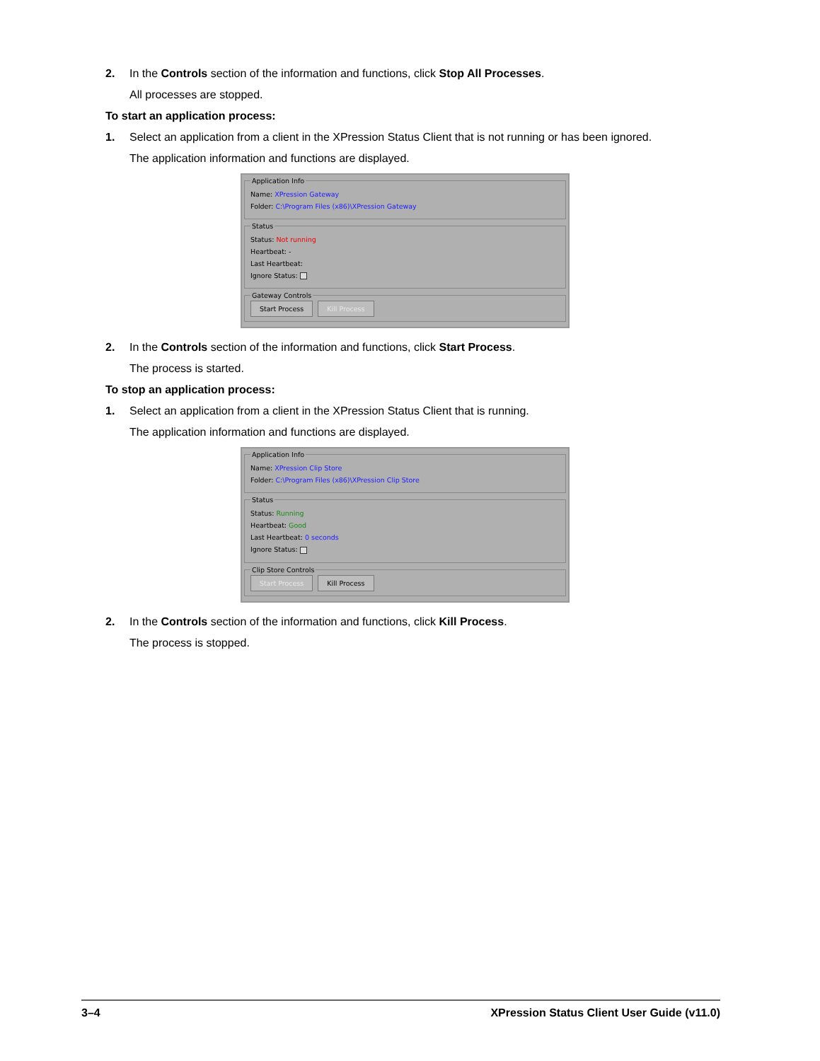2. In the Controls section of the information and functions, click Stop All Processes.
All processes are stopped.
To start an application process:
1. Select an application from a client in the XPression Status Client that is not running or has been ignored.
The application information and functions are displayed.
Application Info
Name: XPression Gateway
Folder: C:\Program Files (x86)\XPression Gateway
Status
Status: Not running
Heartbeat: -
Last Heartbeat:
Ignore Status:
Gateway Controls Start Process Kill Process
2. In the Controls section of the information and functions, click Start Process.
The process is started.
To stop an application process:
1. Select an application from a client in the XPression Status Client that is running.
The application information and functions are displayed.
Application Info
Name: XPression Clip Store
Folder: C:\Program Files (x86)\XPression Clip Store
Status
Status: Running
Heartbeat: Good
Last Heartbeat: 0 seconds
Ignore Status:
Clip Store Controls Start Process Kill Process
2. In the Controls section of the information and functions, click Kill Process.
The process is stopped.
3–4 XPression Status Client User Guide (v11.0)